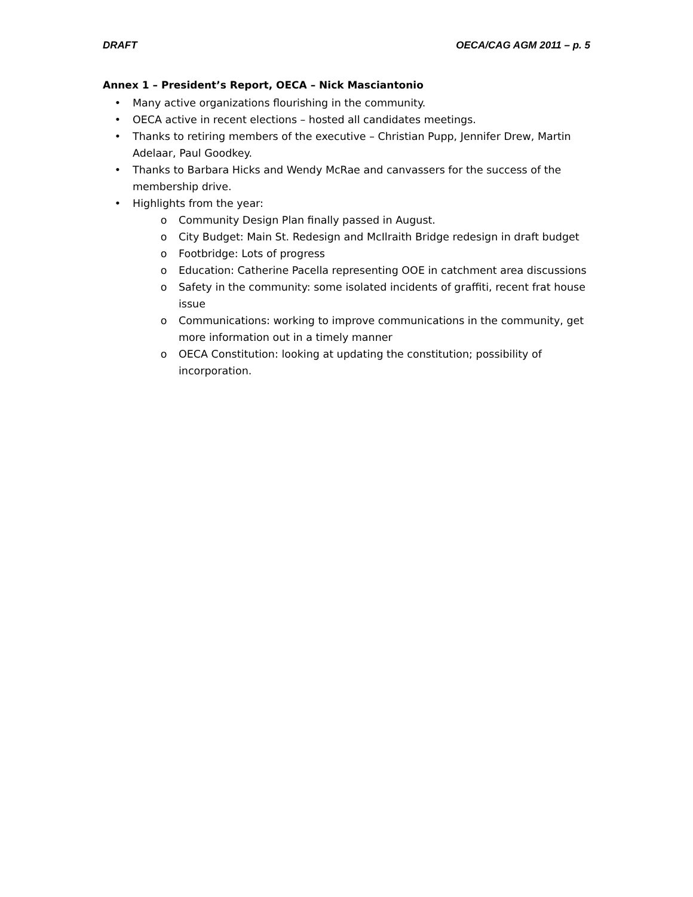DRAFT OECA/CAG AGM 2011 – p. 5
Annex 1 – President’s Report, OECA – Nick Masciantonio
• Many active organizations flourishing in the community.
• OECA active in recent elections – hosted all candidates meetings.
• Thanks to retiring members of the executive – Christian Pupp, Jennifer Drew, Martin Adelaar, Paul Goodkey.
• Thanks to Barbara Hicks and Wendy McRae and canvassers for the success of the membership drive.
• Highlights from the year:
o Community Design Plan finally passed in August.
o City Budget: Main St. Redesign and McIlraith Bridge redesign in draft budget
o Footbridge: Lots of progress
o Education: Catherine Pacella representing OOE in catchment area discussions
o Safety in the community: some isolated incidents of graffiti, recent frat house issue
o Communications: working to improve communications in the community, get more information out in a timely manner
o OECA Constitution: looking at updating the constitution; possibility of incorporation.